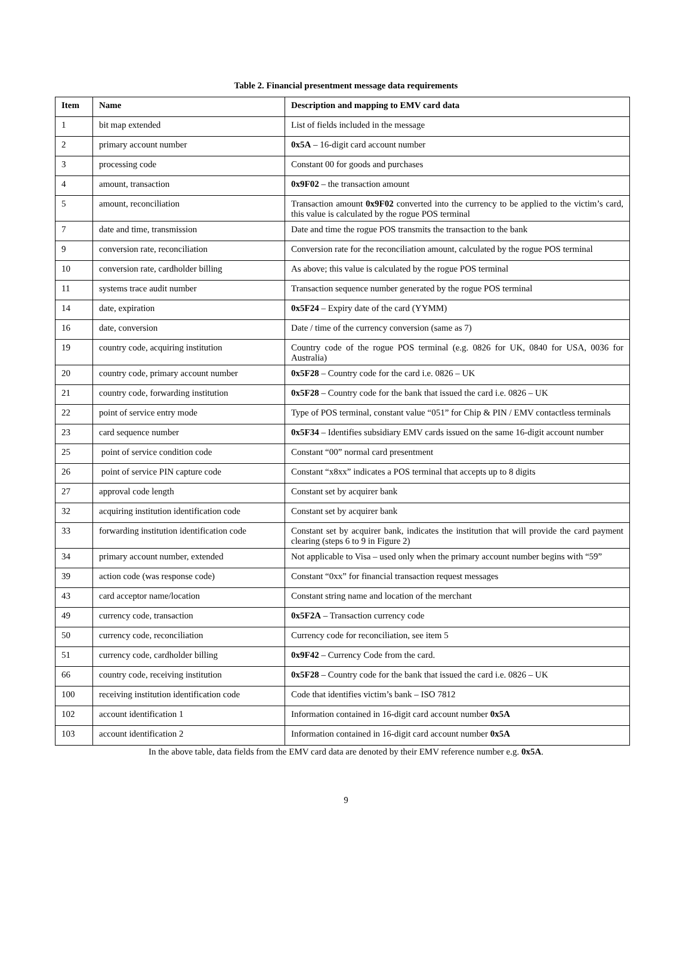Table 2. Financial presentment message data requirements
| Item | Name | Description and mapping to EMV card data |
| --- | --- | --- |
| 1 | bit map extended | List of fields included in the message |
| 2 | primary account number | 0x5A – 16-digit card account number |
| 3 | processing code | Constant 00 for goods and purchases |
| 4 | amount, transaction | 0x9F02 – the transaction amount |
| 5 | amount, reconciliation | Transaction amount 0x9F02 converted into the currency to be applied to the victim’s card, this value is calculated by the rogue POS terminal |
| 7 | date and time, transmission | Date and time the rogue POS transmits the transaction to the bank |
| 9 | conversion rate, reconciliation | Conversion rate for the reconciliation amount, calculated by the rogue POS terminal |
| 10 | conversion rate, cardholder billing | As above; this value is calculated by the rogue POS terminal |
| 11 | systems trace audit number | Transaction sequence number generated by the rogue POS terminal |
| 14 | date, expiration | 0x5F24 – Expiry date of the card (YYMM) |
| 16 | date, conversion | Date / time of the currency conversion (same as 7) |
| 19 | country code, acquiring institution | Country code of the rogue POS terminal (e.g. 0826 for UK, 0840 for USA, 0036 for Australia) |
| 20 | country code, primary account number | 0x5F28 – Country code for the card i.e. 0826 – UK |
| 21 | country code, forwarding institution | 0x5F28 – Country code for the bank that issued the card i.e. 0826 – UK |
| 22 | point of service entry mode | Type of POS terminal, constant value “051” for Chip & PIN / EMV contactless terminals |
| 23 | card sequence number | 0x5F34 – Identifies subsidiary EMV cards issued on the same 16-digit account number |
| 25 | point of service condition code | Constant “00” normal card presentment |
| 26 | point of service PIN capture code | Constant “x8xx” indicates a POS terminal that accepts up to 8 digits |
| 27 | approval code length | Constant set by acquirer bank |
| 32 | acquiring institution identification code | Constant set by acquirer bank |
| 33 | forwarding institution identification code | Constant set by acquirer bank, indicates the institution that will provide the card payment clearing (steps 6 to 9 in Figure 2) |
| 34 | primary account number, extended | Not applicable to Visa – used only when the primary account number begins with “59” |
| 39 | action code (was response code) | Constant “0xx” for financial transaction request messages |
| 43 | card acceptor name/location | Constant string name and location of the merchant |
| 49 | currency code, transaction | 0x5F2A – Transaction currency code |
| 50 | currency code, reconciliation | Currency code for reconciliation, see item 5 |
| 51 | currency code, cardholder billing | 0x9F42 – Currency Code from the card. |
| 66 | country code, receiving institution | 0x5F28 – Country code for the bank that issued the card i.e. 0826 – UK |
| 100 | receiving institution identification code | Code that identifies victim’s bank – ISO 7812 |
| 102 | account identification 1 | Information contained in 16-digit card account number 0x5A |
| 103 | account identification 2 | Information contained in 16-digit card account number 0x5A |
In the above table, data fields from the EMV card data are denoted by their EMV reference number e.g. 0x5A.
9